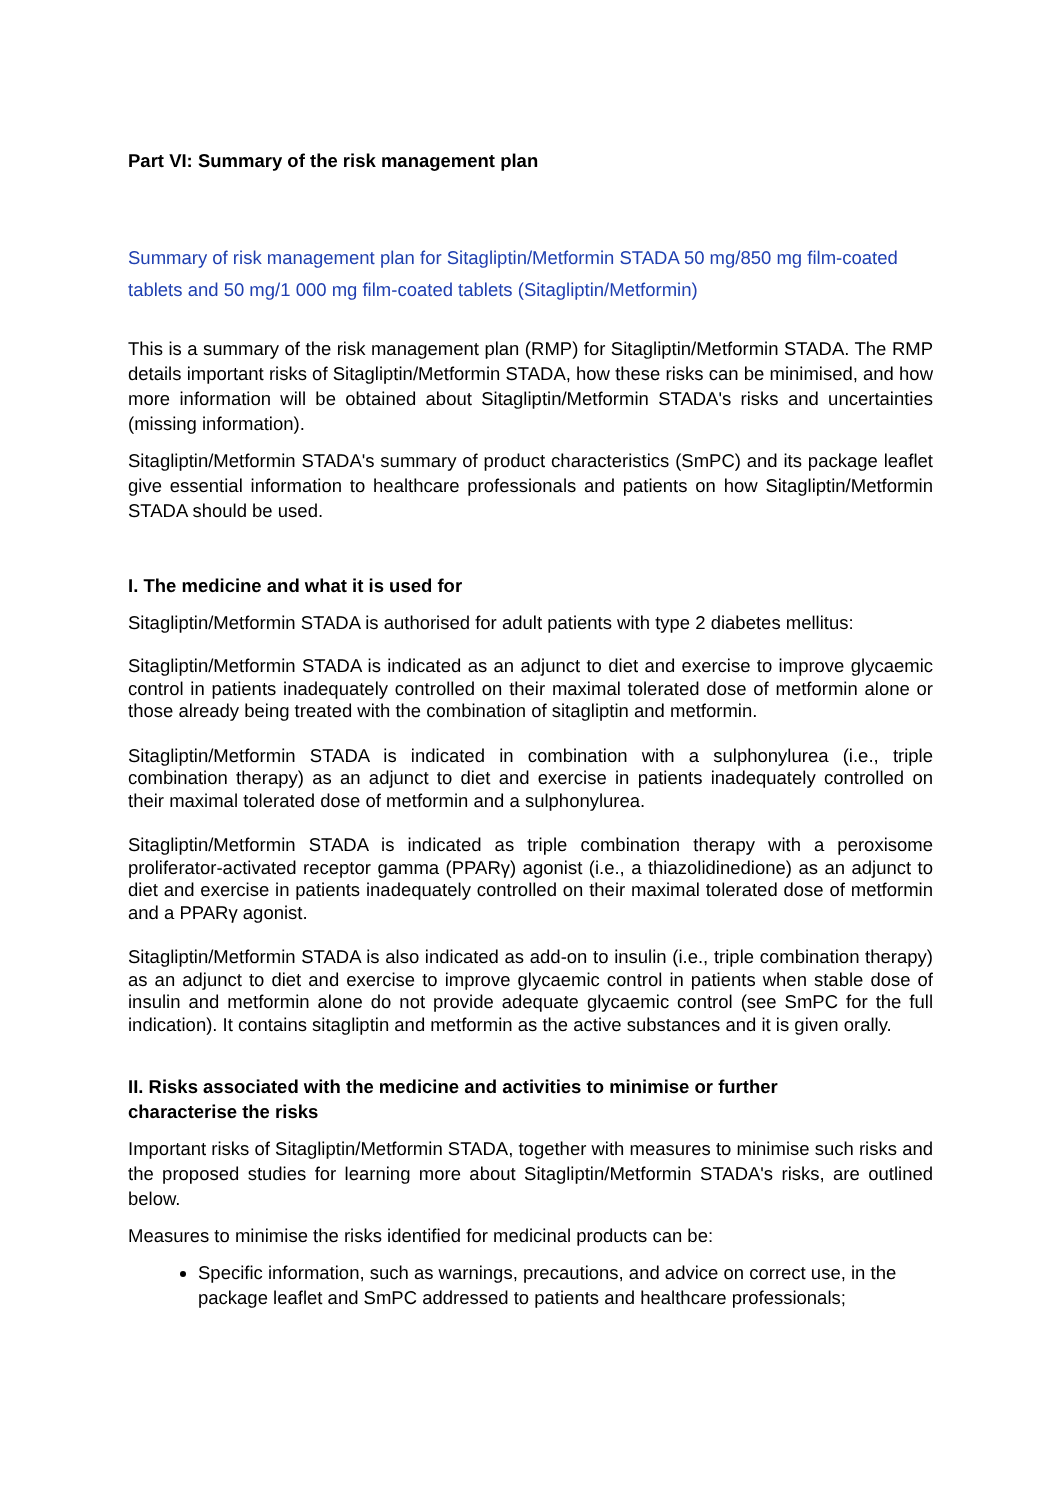Part VI: Summary of the risk management plan
Summary of risk management plan for Sitagliptin/Metformin STADA 50 mg/850 mg film-coated tablets and 50 mg/1 000 mg film-coated tablets (Sitagliptin/Metformin)
This is a summary of the risk management plan (RMP) for Sitagliptin/Metformin STADA. The RMP details important risks of Sitagliptin/Metformin STADA, how these risks can be minimised, and how more information will be obtained about Sitagliptin/Metformin STADA's risks and uncertainties (missing information).
Sitagliptin/Metformin STADA's summary of product characteristics (SmPC) and its package leaflet give essential information to healthcare professionals and patients on how Sitagliptin/Metformin STADA should be used.
I. The medicine and what it is used for
Sitagliptin/Metformin STADA is authorised for adult patients with type 2 diabetes mellitus:
Sitagliptin/Metformin STADA is indicated as an adjunct to diet and exercise to improve glycaemic control in patients inadequately controlled on their maximal tolerated dose of metformin alone or those already being treated with the combination of sitagliptin and metformin.
Sitagliptin/Metformin STADA is indicated in combination with a sulphonylurea (i.e., triple combination therapy) as an adjunct to diet and exercise in patients inadequately controlled on their maximal tolerated dose of metformin and a sulphonylurea.
Sitagliptin/Metformin STADA is indicated as triple combination therapy with a peroxisome proliferator-activated receptor gamma (PPARγ) agonist (i.e., a thiazolidinedione) as an adjunct to diet and exercise in patients inadequately controlled on their maximal tolerated dose of metformin and a PPARγ agonist.
Sitagliptin/Metformin STADA is also indicated as add-on to insulin (i.e., triple combination therapy) as an adjunct to diet and exercise to improve glycaemic control in patients when stable dose of insulin and metformin alone do not provide adequate glycaemic control (see SmPC for the full indication). It contains sitagliptin and metformin as the active substances and it is given orally.
II. Risks associated with the medicine and activities to minimise or further
characterise the risks
Important risks of Sitagliptin/Metformin STADA, together with measures to minimise such risks and the proposed studies for learning more about Sitagliptin/Metformin STADA's risks, are outlined below.
Measures to minimise the risks identified for medicinal products can be:
Specific information, such as warnings, precautions, and advice on correct use, in the package leaflet and SmPC addressed to patients and healthcare professionals;